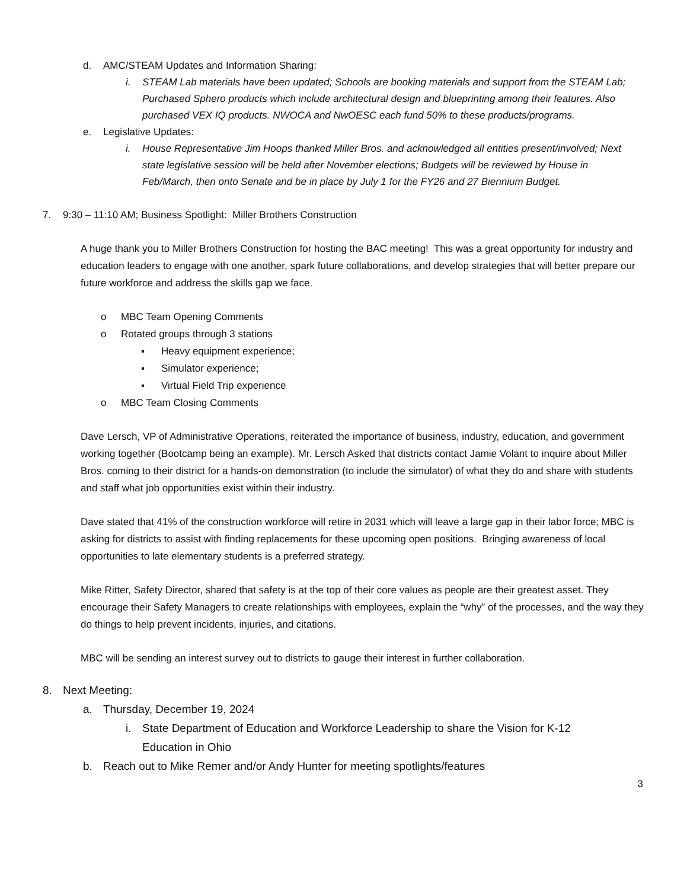d. AMC/STEAM Updates and Information Sharing:
i. STEAM Lab materials have been updated; Schools are booking materials and support from the STEAM Lab; Purchased Sphero products which include architectural design and blueprinting among their features. Also purchased VEX IQ products. NWOCA and NwOESC each fund 50% to these products/programs.
e. Legislative Updates:
i. House Representative Jim Hoops thanked Miller Bros. and acknowledged all entities present/involved; Next state legislative session will be held after November elections; Budgets will be reviewed by House in Feb/March, then onto Senate and be in place by July 1 for the FY26 and 27 Biennium Budget.
7. 9:30 – 11:10 AM; Business Spotlight: Miller Brothers Construction
A huge thank you to Miller Brothers Construction for hosting the BAC meeting! This was a great opportunity for industry and education leaders to engage with one another, spark future collaborations, and develop strategies that will better prepare our future workforce and address the skills gap we face.
o MBC Team Opening Comments
o Rotated groups through 3 stations
▪ Heavy equipment experience;
▪ Simulator experience;
▪ Virtual Field Trip experience
o MBC Team Closing Comments
Dave Lersch, VP of Administrative Operations, reiterated the importance of business, industry, education, and government working together (Bootcamp being an example). Mr. Lersch Asked that districts contact Jamie Volant to inquire about Miller Bros. coming to their district for a hands-on demonstration (to include the simulator) of what they do and share with students and staff what job opportunities exist within their industry.
Dave stated that 41% of the construction workforce will retire in 2031 which will leave a large gap in their labor force; MBC is asking for districts to assist with finding replacements for these upcoming open positions. Bringing awareness of local opportunities to late elementary students is a preferred strategy.
Mike Ritter, Safety Director, shared that safety is at the top of their core values as people are their greatest asset. They encourage their Safety Managers to create relationships with employees, explain the “why” of the processes, and the way they do things to help prevent incidents, injuries, and citations.
MBC will be sending an interest survey out to districts to gauge their interest in further collaboration.
8. Next Meeting:
a. Thursday, December 19, 2024
i. State Department of Education and Workforce Leadership to share the Vision for K-12 Education in Ohio
b. Reach out to Mike Remer and/or Andy Hunter for meeting spotlights/features
3